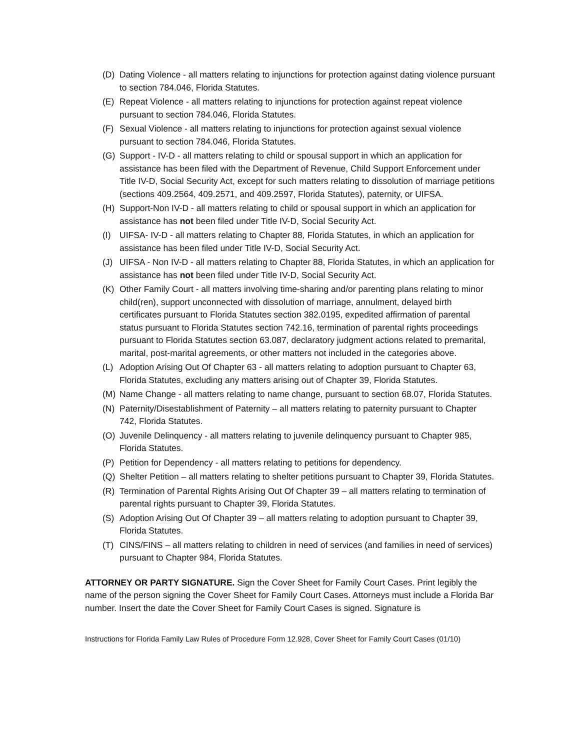(D) Dating Violence - all matters relating to injunctions for protection against dating violence pursuant to section 784.046, Florida Statutes.
(E) Repeat Violence - all matters relating to injunctions for protection against repeat violence pursuant to section 784.046, Florida Statutes.
(F) Sexual Violence - all matters relating to injunctions for protection against sexual violence pursuant to section 784.046, Florida Statutes.
(G) Support - IV-D - all matters relating to child or spousal support in which an application for assistance has been filed with the Department of Revenue, Child Support Enforcement under Title IV-D, Social Security Act, except for such matters relating to dissolution of marriage petitions (sections 409.2564, 409.2571, and 409.2597, Florida Statutes), paternity, or UIFSA.
(H) Support-Non IV-D - all matters relating to child or spousal support in which an application for assistance has not been filed under Title IV-D, Social Security Act.
(I) UIFSA- IV-D - all matters relating to Chapter 88, Florida Statutes, in which an application for assistance has been filed under Title IV-D, Social Security Act.
(J) UIFSA - Non IV-D - all matters relating to Chapter 88, Florida Statutes, in which an application for assistance has not been filed under Title IV-D, Social Security Act.
(K) Other Family Court - all matters involving time-sharing and/or parenting plans relating to minor child(ren), support unconnected with dissolution of marriage, annulment, delayed birth certificates pursuant to Florida Statutes section 382.0195, expedited affirmation of parental status pursuant to Florida Statutes section 742.16, termination of parental rights proceedings pursuant to Florida Statutes section 63.087, declaratory judgment actions related to premarital, marital, post-marital agreements, or other matters not included in the categories above.
(L) Adoption Arising Out Of Chapter 63 - all matters relating to adoption pursuant to Chapter 63, Florida Statutes, excluding any matters arising out of Chapter 39, Florida Statutes.
(M) Name Change - all matters relating to name change, pursuant to section 68.07, Florida Statutes.
(N) Paternity/Disestablishment of Paternity – all matters relating to paternity pursuant to Chapter 742, Florida Statutes.
(O) Juvenile Delinquency - all matters relating to juvenile delinquency pursuant to Chapter 985, Florida Statutes.
(P) Petition for Dependency - all matters relating to petitions for dependency.
(Q) Shelter Petition – all matters relating to shelter petitions pursuant to Chapter 39, Florida Statutes.
(R) Termination of Parental Rights Arising Out Of Chapter 39 – all matters relating to termination of parental rights pursuant to Chapter 39, Florida Statutes.
(S) Adoption Arising Out Of Chapter 39 – all matters relating to adoption pursuant to Chapter 39, Florida Statutes.
(T) CINS/FINS – all matters relating to children in need of services (and families in need of services) pursuant to Chapter 984, Florida Statutes.
ATTORNEY OR PARTY SIGNATURE. Sign the Cover Sheet for Family Court Cases. Print legibly the name of the person signing the Cover Sheet for Family Court Cases. Attorneys must include a Florida Bar number. Insert the date the Cover Sheet for Family Court Cases is signed. Signature is
Instructions for Florida Family Law Rules of Procedure Form 12.928, Cover Sheet for Family Court Cases (01/10)